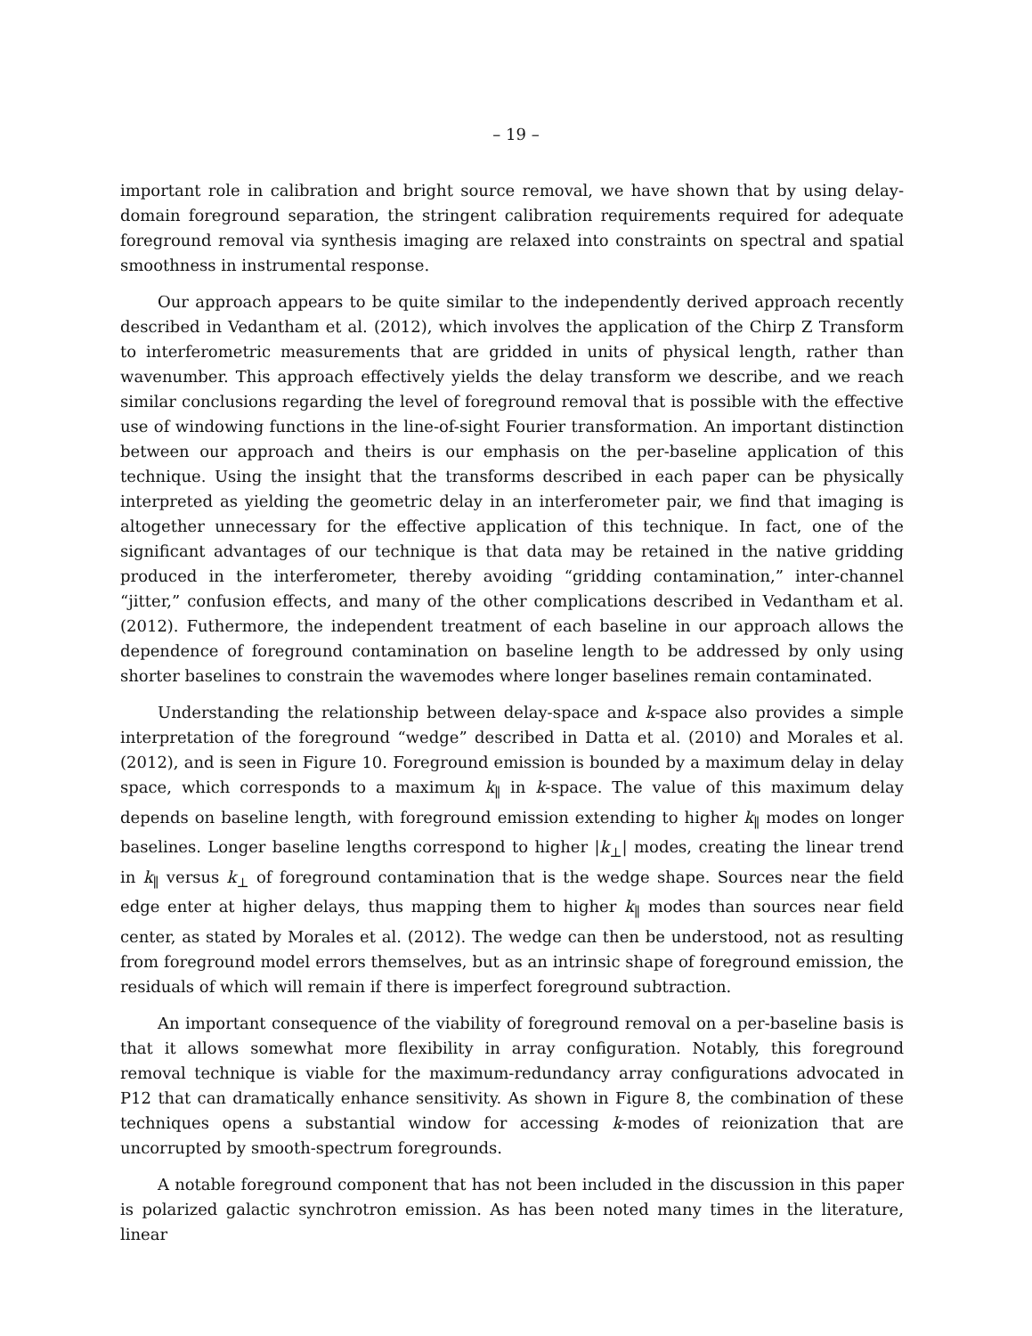– 19 –
important role in calibration and bright source removal, we have shown that by using delay-domain foreground separation, the stringent calibration requirements required for adequate foreground removal via synthesis imaging are relaxed into constraints on spectral and spatial smoothness in instrumental response.
Our approach appears to be quite similar to the independently derived approach recently described in Vedantham et al. (2012), which involves the application of the Chirp Z Transform to interferometric measurements that are gridded in units of physical length, rather than wavenumber. This approach effectively yields the delay transform we describe, and we reach similar conclusions regarding the level of foreground removal that is possible with the effective use of windowing functions in the line-of-sight Fourier transformation. An important distinction between our approach and theirs is our emphasis on the per-baseline application of this technique. Using the insight that the transforms described in each paper can be physically interpreted as yielding the geometric delay in an interferometer pair, we find that imaging is altogether unnecessary for the effective application of this technique. In fact, one of the significant advantages of our technique is that data may be retained in the native gridding produced in the interferometer, thereby avoiding “gridding contamination,” inter-channel “jitter,” confusion effects, and many of the other complications described in Vedantham et al. (2012). Futhermore, the independent treatment of each baseline in our approach allows the dependence of foreground contamination on baseline length to be addressed by only using shorter baselines to constrain the wavemodes where longer baselines remain contaminated.
Understanding the relationship between delay-space and k-space also provides a simple interpretation of the foreground “wedge” described in Datta et al. (2010) and Morales et al. (2012), and is seen in Figure 10. Foreground emission is bounded by a maximum delay in delay space, which corresponds to a maximum k<sub>∥</sub> in k-space. The value of this maximum delay depends on baseline length, with foreground emission extending to higher k<sub>∥</sub> modes on longer baselines. Longer baseline lengths correspond to higher |k<sub>⊥</sub>| modes, creating the linear trend in k<sub>∥</sub> versus k<sub>⊥</sub> of foreground contamination that is the wedge shape. Sources near the field edge enter at higher delays, thus mapping them to higher k<sub>∥</sub> modes than sources near field center, as stated by Morales et al. (2012). The wedge can then be understood, not as resulting from foreground model errors themselves, but as an intrinsic shape of foreground emission, the residuals of which will remain if there is imperfect foreground subtraction.
An important consequence of the viability of foreground removal on a per-baseline basis is that it allows somewhat more flexibility in array configuration. Notably, this foreground removal technique is viable for the maximum-redundancy array configurations advocated in P12 that can dramatically enhance sensitivity. As shown in Figure 8, the combination of these techniques opens a substantial window for accessing k-modes of reionization that are uncorrupted by smooth-spectrum foregrounds.
A notable foreground component that has not been included in the discussion in this paper is polarized galactic synchrotron emission. As has been noted many times in the literature, linear